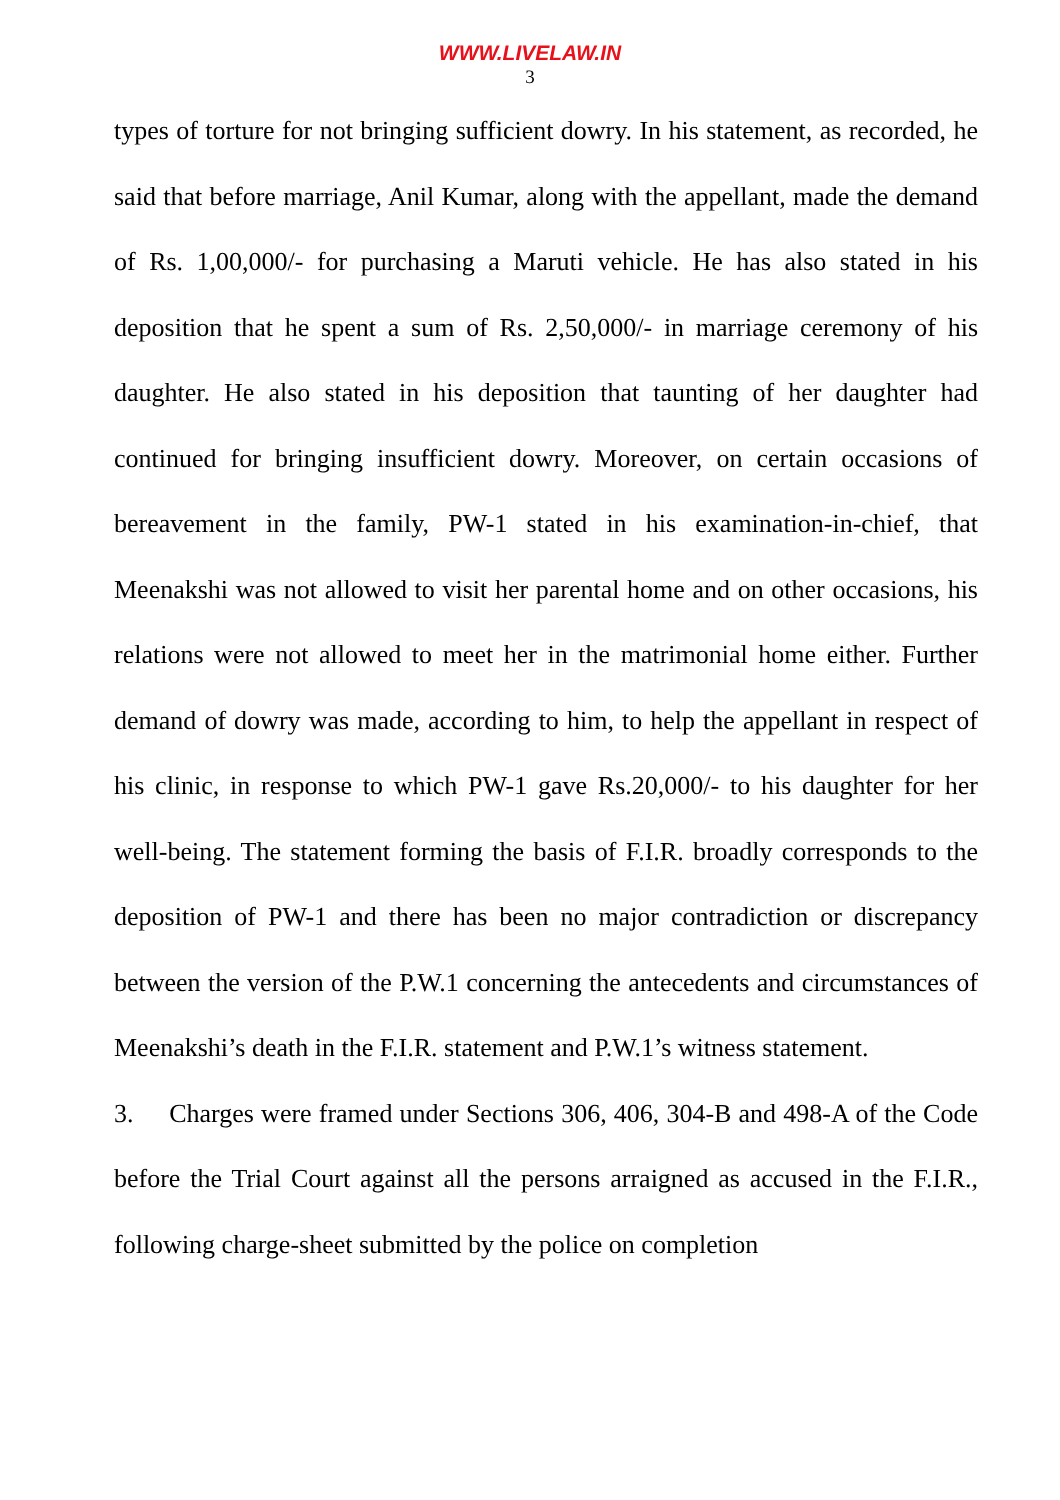WWW.LIVELAW.IN
3
types of torture for not bringing sufficient dowry. In his statement, as recorded, he said that before marriage, Anil Kumar, along with the appellant, made the demand of Rs. 1,00,000/- for purchasing a Maruti vehicle. He has also stated in his deposition that he spent a sum of Rs. 2,50,000/- in marriage ceremony of his daughter. He also stated in his deposition that taunting of her daughter had continued for bringing insufficient dowry. Moreover, on certain occasions of bereavement in the family, PW-1 stated in his examination-in-chief, that Meenakshi was not allowed to visit her parental home and on other occasions, his relations were not allowed to meet her in the matrimonial home either. Further demand of dowry was made, according to him, to help the appellant in respect of his clinic, in response to which PW-1 gave Rs.20,000/- to his daughter for her well-being. The statement forming the basis of F.I.R. broadly corresponds to the deposition of PW-1 and there has been no major contradiction or discrepancy between the version of the P.W.1 concerning the antecedents and circumstances of Meenakshi’s death in the F.I.R. statement and P.W.1’s witness statement.
3. Charges were framed under Sections 306, 406, 304-B and 498-A of the Code before the Trial Court against all the persons arraigned as accused in the F.I.R., following charge-sheet submitted by the police on completion